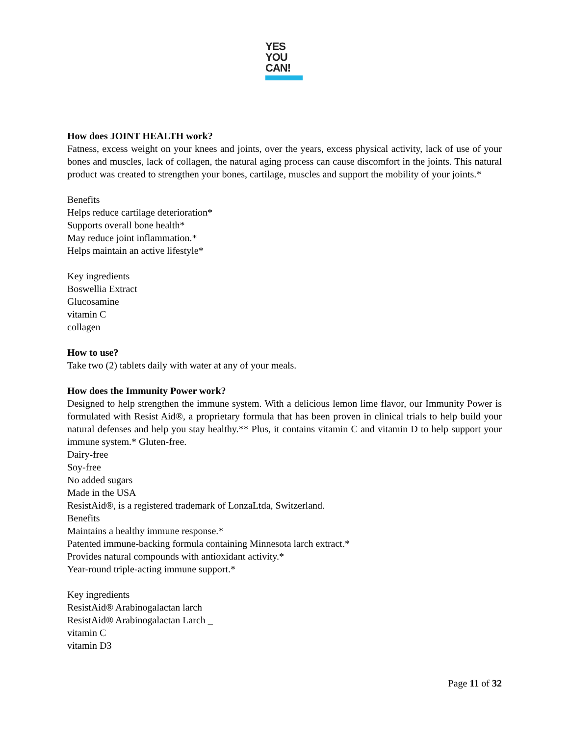YES
YOU
CAN!
How does JOINT HEALTH work?
Fatness, excess weight on your knees and joints, over the years, excess physical activity, lack of use of your bones and muscles, lack of collagen, the natural aging process can cause discomfort in the joints. This natural product was created to strengthen your bones, cartilage, muscles and support the mobility of your joints.*
Benefits
Helps reduce cartilage deterioration*
Supports overall bone health*
May reduce joint inflammation.*
Helps maintain an active lifestyle*
Key ingredients
Boswellia Extract
Glucosamine
vitamin C
collagen
How to use?
Take two (2) tablets daily with water at any of your meals.
How does the Immunity Power work?
Designed to help strengthen the immune system. With a delicious lemon lime flavor, our Immunity Power is formulated with Resist Aid®, a proprietary formula that has been proven in clinical trials to help build your natural defenses and help you stay healthy.** Plus, it contains vitamin C and vitamin D to help support your immune system.* Gluten-free.
Dairy-free
Soy-free
No added sugars
Made in the USA
ResistAid®, is a registered trademark of LonzaLtda, Switzerland.
Benefits
Maintains a healthy immune response.*
Patented immune-backing formula containing Minnesota larch extract.*
Provides natural compounds with antioxidant activity.*
Year-round triple-acting immune support.*
Key ingredients
ResistAid® Arabinogalactan larch
ResistAid® Arabinogalactan Larch _
vitamin C
vitamin D3
Page 11 of 32